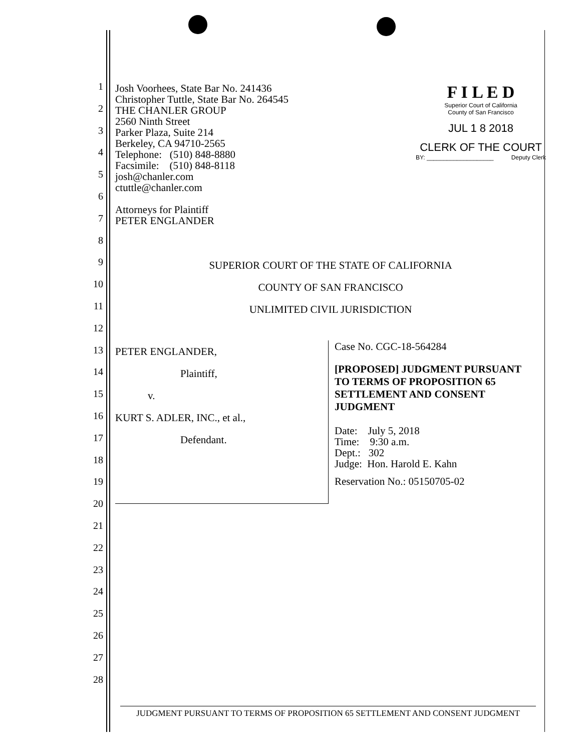1
2
3
4
5
6
7
8
9
10
11
12
13
14
15
16
17
18
19
20
21
22
23
24
25
26
27
28
Josh Voorhees, State Bar No. 241436
Christopher Tuttle, State Bar No. 264545
THE CHANLER GROUP
2560 Ninth Street
Parker Plaza, Suite 214
Berkeley, CA 94710-2565
Telephone: (510) 848-8880
Facsimile: (510) 848-8118
josh@chanler.com
ctuttle@chanler.com
Attorneys for Plaintiff
PETER ENGLANDER
F I L E D
Superior Court of California
County of San Francisco
JUL 1 8 2018
CLERK OF THE COURT
BY: ____________________ Deputy Clerk
SUPERIOR COURT OF THE STATE OF CALIFORNIA
COUNTY OF SAN FRANCISCO
UNLIMITED CIVIL JURISDICTION
PETER ENGLANDER,
Plaintiff,
v.
KURT S. ADLER, INC., et al.,
Defendant.
Case No. CGC-18-564284
[PROPOSED] JUDGMENT PURSUANT
TO TERMS OF PROPOSITION 65
SETTLEMENT AND CONSENT
JUDGMENT
Date: July 5, 2018
Time: 9:30 a.m.
Dept.: 302
Judge: Hon. Harold E. Kahn
Reservation No.: 05150705-02
JUDGMENT PURSUANT TO TERMS OF PROPOSITION 65 SETTLEMENT AND CONSENT JUDGMENT